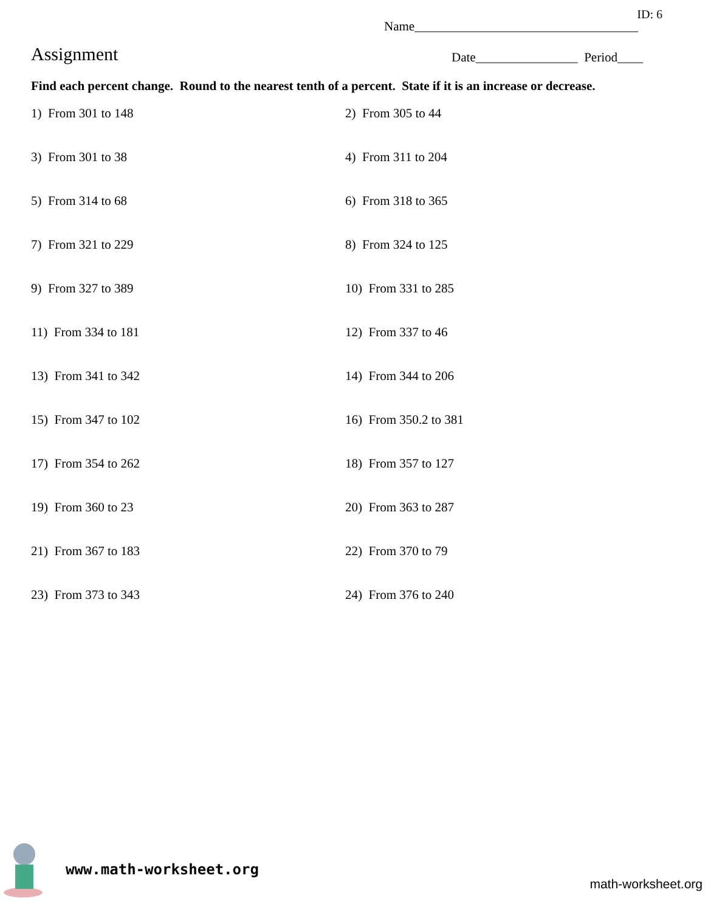ID: 6
Name___________________________________
Assignment
Date________________ Period____
Find each percent change. Round to the nearest tenth of a percent. State if it is an increase or decrease.
1) From 301 to 148
2) From 305 to 44
3) From 301 to 38
4) From 311 to 204
5) From 314 to 68
6) From 318 to 365
7) From 321 to 229
8) From 324 to 125
9) From 327 to 389
10) From 331 to 285
11) From 334 to 181
12) From 337 to 46
13) From 341 to 342
14) From 344 to 206
15) From 347 to 102
16) From 350.2 to 381
17) From 354 to 262
18) From 357 to 127
19) From 360 to 23
20) From 363 to 287
21) From 367 to 183
22) From 370 to 79
23) From 373 to 343
24) From 376 to 240
www.math-worksheet.org
math-worksheet.org